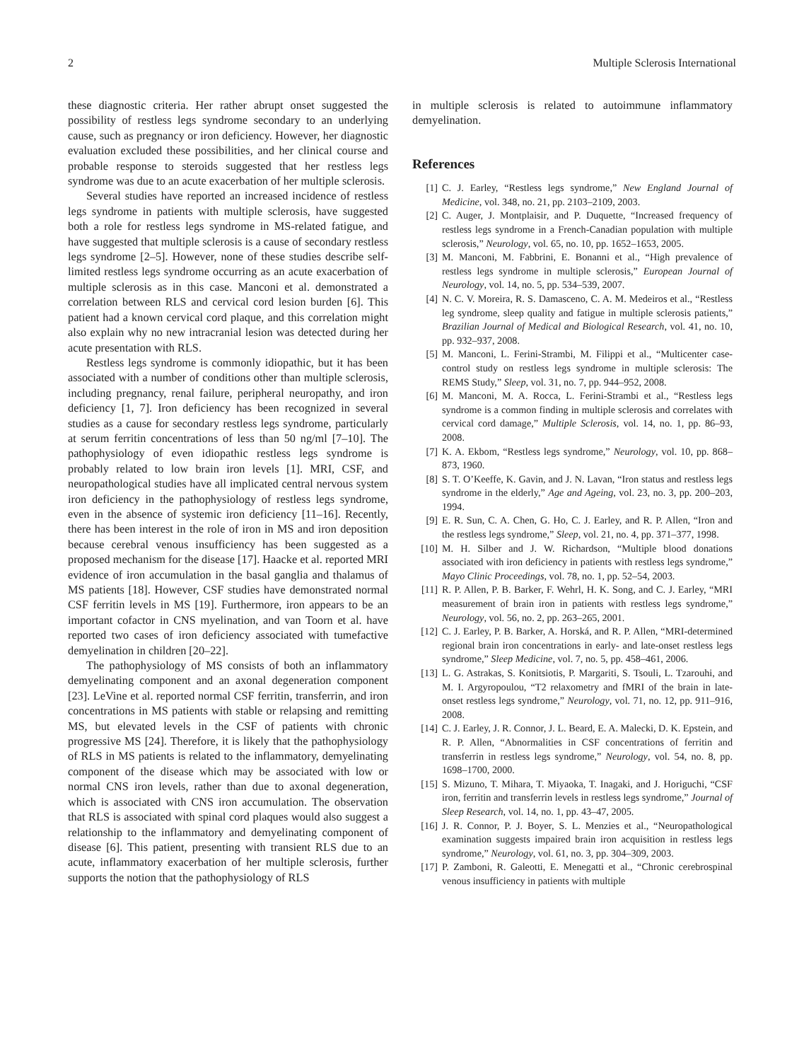2 Multiple Sclerosis International
these diagnostic criteria. Her rather abrupt onset suggested the possibility of restless legs syndrome secondary to an underlying cause, such as pregnancy or iron deficiency. However, her diagnostic evaluation excluded these possibilities, and her clinical course and probable response to steroids suggested that her restless legs syndrome was due to an acute exacerbation of her multiple sclerosis.
Several studies have reported an increased incidence of restless legs syndrome in patients with multiple sclerosis, have suggested both a role for restless legs syndrome in MS-related fatigue, and have suggested that multiple sclerosis is a cause of secondary restless legs syndrome [2–5]. However, none of these studies describe self-limited restless legs syndrome occurring as an acute exacerbation of multiple sclerosis as in this case. Manconi et al. demonstrated a correlation between RLS and cervical cord lesion burden [6]. This patient had a known cervical cord plaque, and this correlation might also explain why no new intracranial lesion was detected during her acute presentation with RLS.
Restless legs syndrome is commonly idiopathic, but it has been associated with a number of conditions other than multiple sclerosis, including pregnancy, renal failure, peripheral neuropathy, and iron deficiency [1, 7]. Iron deficiency has been recognized in several studies as a cause for secondary restless legs syndrome, particularly at serum ferritin concentrations of less than 50 ng/ml [7–10]. The pathophysiology of even idiopathic restless legs syndrome is probably related to low brain iron levels [1]. MRI, CSF, and neuropathological studies have all implicated central nervous system iron deficiency in the pathophysiology of restless legs syndrome, even in the absence of systemic iron deficiency [11–16]. Recently, there has been interest in the role of iron in MS and iron deposition because cerebral venous insufficiency has been suggested as a proposed mechanism for the disease [17]. Haacke et al. reported MRI evidence of iron accumulation in the basal ganglia and thalamus of MS patients [18]. However, CSF studies have demonstrated normal CSF ferritin levels in MS [19]. Furthermore, iron appears to be an important cofactor in CNS myelination, and van Toorn et al. have reported two cases of iron deficiency associated with tumefactive demyelination in children [20–22].
The pathophysiology of MS consists of both an inflammatory demyelinating component and an axonal degeneration component [23]. LeVine et al. reported normal CSF ferritin, transferrin, and iron concentrations in MS patients with stable or relapsing and remitting MS, but elevated levels in the CSF of patients with chronic progressive MS [24]. Therefore, it is likely that the pathophysiology of RLS in MS patients is related to the inflammatory, demyelinating component of the disease which may be associated with low or normal CNS iron levels, rather than due to axonal degeneration, which is associated with CNS iron accumulation. The observation that RLS is associated with spinal cord plaques would also suggest a relationship to the inflammatory and demyelinating component of disease [6]. This patient, presenting with transient RLS due to an acute, inflammatory exacerbation of her multiple sclerosis, further supports the notion that the pathophysiology of RLS
in multiple sclerosis is related to autoimmune inflammatory demyelination.
References
[1] C. J. Earley, “Restless legs syndrome,” New England Journal of Medicine, vol. 348, no. 21, pp. 2103–2109, 2003.
[2] C. Auger, J. Montplaisir, and P. Duquette, “Increased frequency of restless legs syndrome in a French-Canadian population with multiple sclerosis,” Neurology, vol. 65, no. 10, pp. 1652–1653, 2005.
[3] M. Manconi, M. Fabbrini, E. Bonanni et al., “High prevalence of restless legs syndrome in multiple sclerosis,” European Journal of Neurology, vol. 14, no. 5, pp. 534–539, 2007.
[4] N. C. V. Moreira, R. S. Damasceno, C. A. M. Medeiros et al., “Restless leg syndrome, sleep quality and fatigue in multiple sclerosis patients,” Brazilian Journal of Medical and Biological Research, vol. 41, no. 10, pp. 932–937, 2008.
[5] M. Manconi, L. Ferini-Strambi, M. Filippi et al., “Multicenter case-control study on restless legs syndrome in multiple sclerosis: The REMS Study,” Sleep, vol. 31, no. 7, pp. 944–952, 2008.
[6] M. Manconi, M. A. Rocca, L. Ferini-Strambi et al., “Restless legs syndrome is a common finding in multiple sclerosis and correlates with cervical cord damage,” Multiple Sclerosis, vol. 14, no. 1, pp. 86–93, 2008.
[7] K. A. Ekbom, “Restless legs syndrome,” Neurology, vol. 10, pp. 868–873, 1960.
[8] S. T. O’Keeffe, K. Gavin, and J. N. Lavan, “Iron status and restless legs syndrome in the elderly,” Age and Ageing, vol. 23, no. 3, pp. 200–203, 1994.
[9] E. R. Sun, C. A. Chen, G. Ho, C. J. Earley, and R. P. Allen, “Iron and the restless legs syndrome,” Sleep, vol. 21, no. 4, pp. 371–377, 1998.
[10] M. H. Silber and J. W. Richardson, “Multiple blood donations associated with iron deficiency in patients with restless legs syndrome,” Mayo Clinic Proceedings, vol. 78, no. 1, pp. 52–54, 2003.
[11] R. P. Allen, P. B. Barker, F. Wehrl, H. K. Song, and C. J. Earley, “MRI measurement of brain iron in patients with restless legs syndrome,” Neurology, vol. 56, no. 2, pp. 263–265, 2001.
[12] C. J. Earley, P. B. Barker, A. Horská, and R. P. Allen, “MRI-determined regional brain iron concentrations in early- and late-onset restless legs syndrome,” Sleep Medicine, vol. 7, no. 5, pp. 458–461, 2006.
[13] L. G. Astrakas, S. Konitsiotis, P. Margariti, S. Tsouli, L. Tzarouhi, and M. I. Argyropoulou, “T2 relaxometry and fMRI of the brain in late-onset restless legs syndrome,” Neurology, vol. 71, no. 12, pp. 911–916, 2008.
[14] C. J. Earley, J. R. Connor, J. L. Beard, E. A. Malecki, D. K. Epstein, and R. P. Allen, “Abnormalities in CSF concentrations of ferritin and transferrin in restless legs syndrome,” Neurology, vol. 54, no. 8, pp. 1698–1700, 2000.
[15] S. Mizuno, T. Mihara, T. Miyaoka, T. Inagaki, and J. Horiguchi, “CSF iron, ferritin and transferrin levels in restless legs syndrome,” Journal of Sleep Research, vol. 14, no. 1, pp. 43–47, 2005.
[16] J. R. Connor, P. J. Boyer, S. L. Menzies et al., “Neuropathological examination suggests impaired brain iron acquisition in restless legs syndrome,” Neurology, vol. 61, no. 3, pp. 304–309, 2003.
[17] P. Zamboni, R. Galeotti, E. Menegatti et al., “Chronic cerebrospinal venous insufficiency in patients with multiple